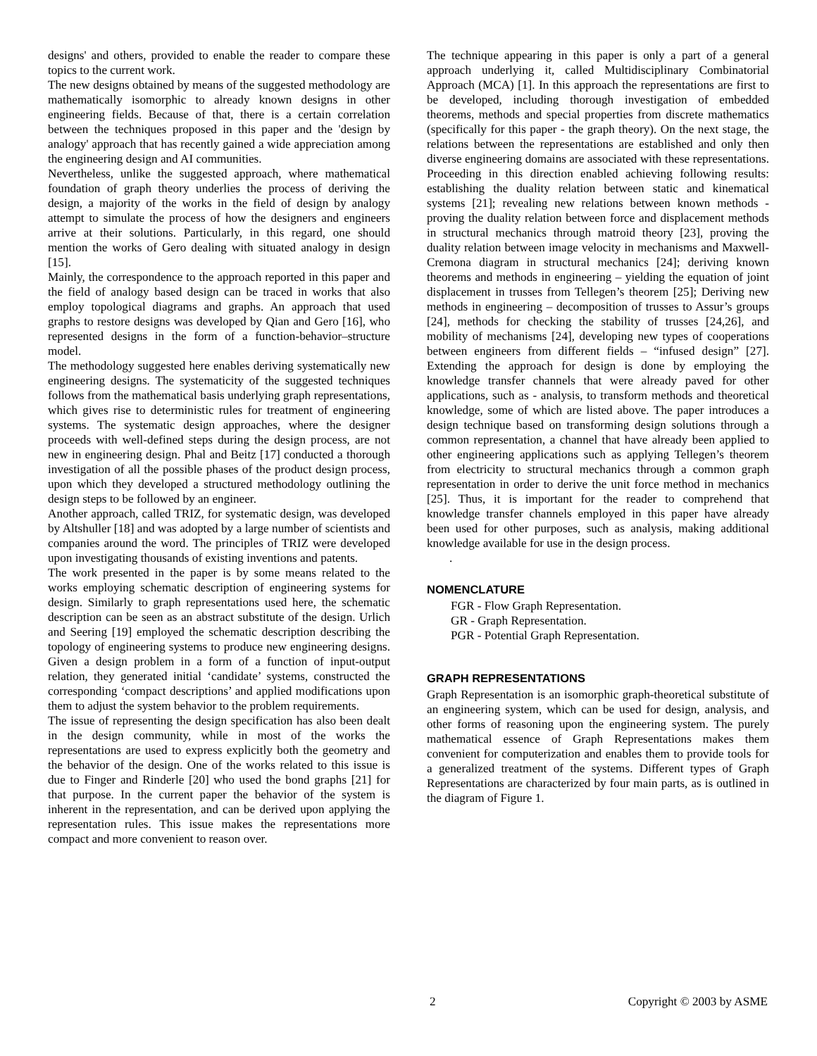designs' and others, provided to enable the reader to compare these topics to the current work.
The new designs obtained by means of the suggested methodology are mathematically isomorphic to already known designs in other engineering fields. Because of that, there is a certain correlation between the techniques proposed in this paper and the 'design by analogy' approach that has recently gained a wide appreciation among the engineering design and AI communities.
Nevertheless, unlike the suggested approach, where mathematical foundation of graph theory underlies the process of deriving the design, a majority of the works in the field of design by analogy attempt to simulate the process of how the designers and engineers arrive at their solutions. Particularly, in this regard, one should mention the works of Gero dealing with situated analogy in design [15].
Mainly, the correspondence to the approach reported in this paper and the field of analogy based design can be traced in works that also employ topological diagrams and graphs. An approach that used graphs to restore designs was developed by Qian and Gero [16], who represented designs in the form of a function-behavior–structure model.
The methodology suggested here enables deriving systematically new engineering designs. The systematicity of the suggested techniques follows from the mathematical basis underlying graph representations, which gives rise to deterministic rules for treatment of engineering systems. The systematic design approaches, where the designer proceeds with well-defined steps during the design process, are not new in engineering design. Phal and Beitz [17] conducted a thorough investigation of all the possible phases of the product design process, upon which they developed a structured methodology outlining the design steps to be followed by an engineer.
Another approach, called TRIZ, for systematic design, was developed by Altshuller [18] and was adopted by a large number of scientists and companies around the word. The principles of TRIZ were developed upon investigating thousands of existing inventions and patents.
The work presented in the paper is by some means related to the works employing schematic description of engineering systems for design. Similarly to graph representations used here, the schematic description can be seen as an abstract substitute of the design. Urlich and Seering [19] employed the schematic description describing the topology of engineering systems to produce new engineering designs. Given a design problem in a form of a function of input-output relation, they generated initial ‘candidate’ systems, constructed the corresponding ‘compact descriptions’ and applied modifications upon them to adjust the system behavior to the problem requirements.
The issue of representing the design specification has also been dealt in the design community, while in most of the works the representations are used to express explicitly both the geometry and the behavior of the design. One of the works related to this issue is due to Finger and Rinderle [20] who used the bond graphs [21] for that purpose. In the current paper the behavior of the system is inherent in the representation, and can be derived upon applying the representation rules. This issue makes the representations more compact and more convenient to reason over.
The technique appearing in this paper is only a part of a general approach underlying it, called Multidisciplinary Combinatorial Approach (MCA) [1]. In this approach the representations are first to be developed, including thorough investigation of embedded theorems, methods and special properties from discrete mathematics (specifically for this paper - the graph theory). On the next stage, the relations between the representations are established and only then diverse engineering domains are associated with these representations. Proceeding in this direction enabled achieving following results: establishing the duality relation between static and kinematical systems [21]; revealing new relations between known methods - proving the duality relation between force and displacement methods in structural mechanics through matroid theory [23], proving the duality relation between image velocity in mechanisms and Maxwell-Cremona diagram in structural mechanics [24]; deriving known theorems and methods in engineering – yielding the equation of joint displacement in trusses from Tellegen’s theorem [25]; Deriving new methods in engineering – decomposition of trusses to Assur’s groups [24], methods for checking the stability of trusses [24,26], and mobility of mechanisms [24], developing new types of cooperations between engineers from different fields – “infused design” [27]. Extending the approach for design is done by employing the knowledge transfer channels that were already paved for other applications, such as - analysis, to transform methods and theoretical knowledge, some of which are listed above. The paper introduces a design technique based on transforming design solutions through a common representation, a channel that have already been applied to other engineering applications such as applying Tellegen’s theorem from electricity to structural mechanics through a common graph representation in order to derive the unit force method in mechanics [25]. Thus, it is important for the reader to comprehend that knowledge transfer channels employed in this paper have already been used for other purposes, such as analysis, making additional knowledge available for use in the design process.
.
NOMENCLATURE
FGR - Flow Graph Representation.
GR - Graph Representation.
PGR - Potential Graph Representation.
GRAPH REPRESENTATIONS
Graph Representation is an isomorphic graph-theoretical substitute of an engineering system, which can be used for design, analysis, and other forms of reasoning upon the engineering system. The purely mathematical essence of Graph Representations makes them convenient for computerization and enables them to provide tools for a generalized treatment of the systems. Different types of Graph Representations are characterized by four main parts, as is outlined in the diagram of Figure 1.
2 Copyright © 2003 by ASME